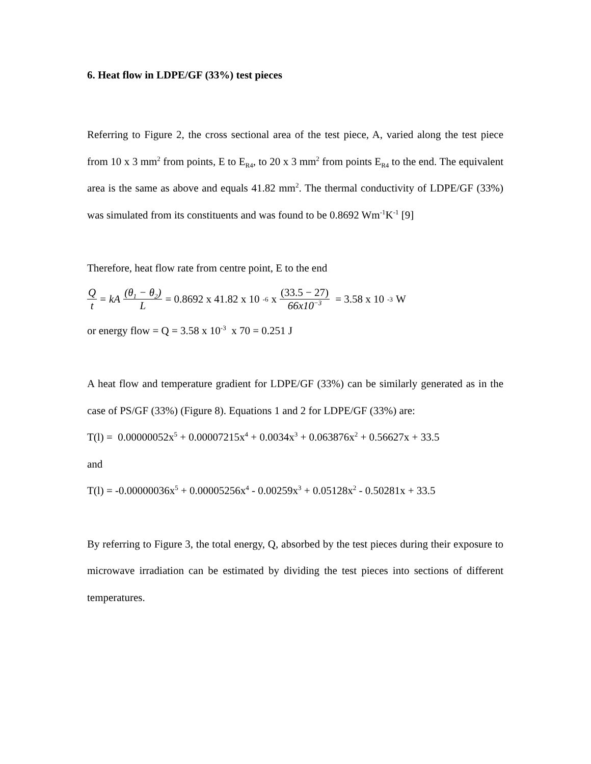6. Heat flow in LDPE/GF (33%) test pieces
Referring to Figure 2, the cross sectional area of the test piece, A, varied along the test piece from 10 x 3 mm<sup>2</sup> from points, E to E<sub>R4</sub>, to 20 x 3 mm<sup>2</sup> from points E<sub>R4</sub> to the end. The equivalent area is the same as above and equals 41.82 mm<sup>2</sup>. The thermal conductivity of LDPE/GF (33%) was simulated from its constituents and was found to be 0.8692 Wm<sup>-1</sup>K<sup>-1</sup> [9]
Therefore, heat flow rate from centre point, E to the end
Qt = kA (θ<sub>1</sub> − θ<sub>2</sub>) L = 0.8692 x 41.82 x 10<sup>-6</sup> x (33.5 − 27) 66x10<sup>−3</sup> = 3.58 x 10<sup>-3</sup> W
or energy flow = Q = 3.58 x 10<sup>-3</sup> x 70 = 0.251 J
A heat flow and temperature gradient for LDPE/GF (33%) can be similarly generated as in the case of PS/GF (33%) (Figure 8). Equations 1 and 2 for LDPE/GF (33%) are:
T(l) = 0.00000052x<sup>5</sup> + 0.00007215x<sup>4</sup> + 0.0034x<sup>3</sup> + 0.063876x<sup>2</sup> + 0.56627x + 33.5
and
T(l) = -0.00000036x<sup>5</sup> + 0.00005256x<sup>4</sup> - 0.00259x<sup>3</sup> + 0.05128x<sup>2</sup> - 0.50281x + 33.5
By referring to Figure 3, the total energy, Q, absorbed by the test pieces during their exposure to microwave irradiation can be estimated by dividing the test pieces into sections of different temperatures.